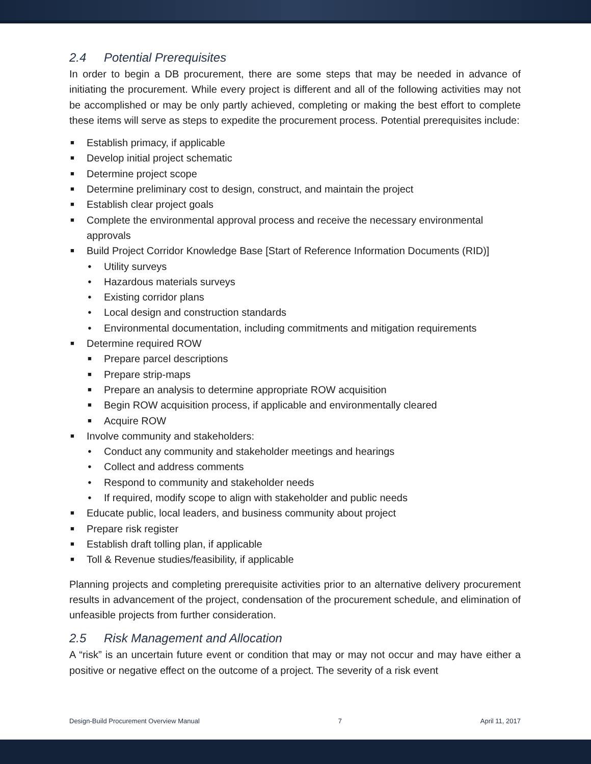2.4 Potential Prerequisites
In order to begin a DB procurement, there are some steps that may be needed in advance of initiating the procurement. While every project is different and all of the following activities may not be accomplished or may be only partly achieved, completing or making the best effort to complete these items will serve as steps to expedite the procurement process. Potential prerequisites include:
■ Establish primacy, if applicable
■ Develop initial project schematic
■ Determine project scope
■ Determine preliminary cost to design, construct, and maintain the project
■ Establish clear project goals
■ Complete the environmental approval process and receive the necessary environmental approvals
■ Build Project Corridor Knowledge Base [Start of Reference Information Documents (RID)]
● Utility surveys
● Hazardous materials surveys
● Existing corridor plans
● Local design and construction standards
● Environmental documentation, including commitments and mitigation requirements
■ Determine required ROW
■ Prepare parcel descriptions
■ Prepare strip-maps
■ Prepare an analysis to determine appropriate ROW acquisition
■ Begin ROW acquisition process, if applicable and environmentally cleared
■ Acquire ROW
■ Involve community and stakeholders:
● Conduct any community and stakeholder meetings and hearings
● Collect and address comments
● Respond to community and stakeholder needs
● If required, modify scope to align with stakeholder and public needs
■ Educate public, local leaders, and business community about project
■ Prepare risk register
■ Establish draft tolling plan, if applicable
■ Toll & Revenue studies/feasibility, if applicable
Planning projects and completing prerequisite activities prior to an alternative delivery procurement results in advancement of the project, condensation of the procurement schedule, and elimination of unfeasible projects from further consideration.
2.5 Risk Management and Allocation
A “risk” is an uncertain future event or condition that may or may not occur and may have either a positive or negative effect on the outcome of a project. The severity of a risk event
Design-Build Procurement Overview Manual 7 April 11, 2017